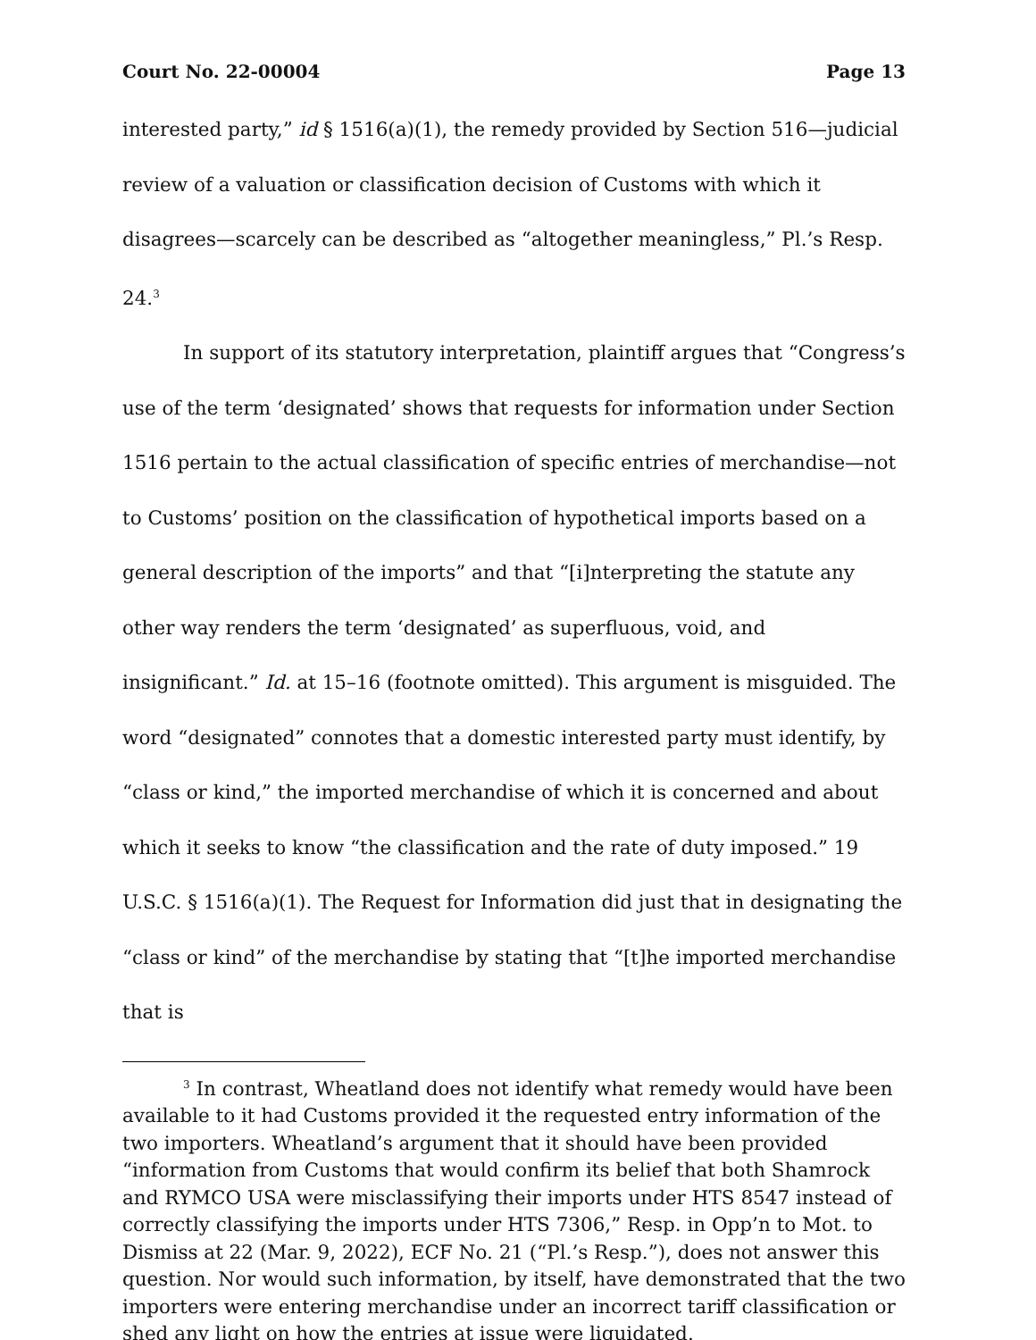Court No. 22-00004 Page 13
interested party,” id § 1516(a)(1), the remedy provided by Section 516—judicial review of a valuation or classification decision of Customs with which it disagrees—scarcely can be described as “altogether meaningless,” Pl.’s Resp. 24.<sup>3</sup>
In support of its statutory interpretation, plaintiff argues that “Congress’s use of the term ‘designated’ shows that requests for information under Section 1516 pertain to the actual classification of specific entries of merchandise—not to Customs’ position on the classification of hypothetical imports based on a general description of the imports” and that “[i]nterpreting the statute any other way renders the term ‘designated’ as superfluous, void, and insignificant.” Id. at 15–16 (footnote omitted). This argument is misguided. The word “designated” connotes that a domestic interested party must identify, by “class or kind,” the imported merchandise of which it is concerned and about which it seeks to know “the classification and the rate of duty imposed.” 19 U.S.C. § 1516(a)(1). The Request for Information did just that in designating the “class or kind” of the merchandise by stating that “[t]he imported merchandise that is
<sup>3</sup> In contrast, Wheatland does not identify what remedy would have been available to it had Customs provided it the requested entry information of the two importers. Wheatland’s argument that it should have been provided “information from Customs that would confirm its belief that both Shamrock and RYMCO USA were misclassifying their imports under HTS 8547 instead of correctly classifying the imports under HTS 7306,” Resp. in Opp’n to Mot. to Dismiss at 22 (Mar. 9, 2022), ECF No. 21 (“Pl.’s Resp.”), does not answer this question. Nor would such information, by itself, have demonstrated that the two importers were entering merchandise under an incorrect tariff classification or shed any light on how the entries at issue were liquidated.